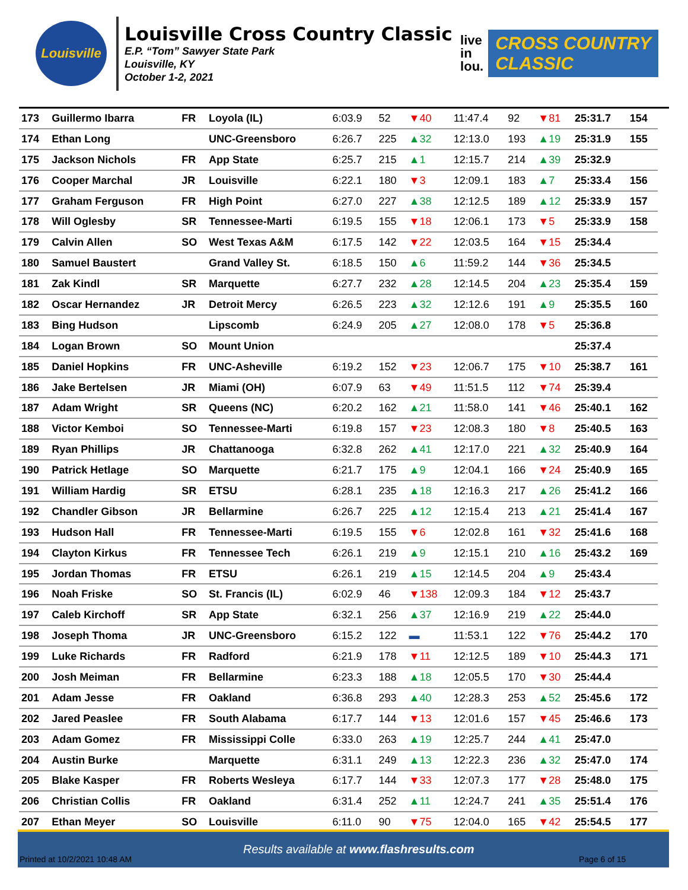Louisville
Louisville Cross Country Classic
E.P. “Tom” Sawyer State Park
Louisville, KY
October 1-2, 2021
live
in
lou.
CROSS COUNTRY
CLASSIC
| 173 | Guillermo Ibarra | FR | Loyola (IL) | 6:03.9 | 52 | ▼40 | 11:47.4 | 92 | ▼81 | 25:31.7 | 154 |
| 174 | Ethan Long | | UNC-Greensboro | 6:26.7 | 225 | ▲32 | 12:13.0 | 193 | ▲19 | 25:31.9 | 155 |
| 175 | Jackson Nichols | FR | App State | 6:25.7 | 215 | ▲1 | 12:15.7 | 214 | ▲39 | 25:32.9 | |
| 176 | Cooper Marchal | JR | Louisville | 6:22.1 | 180 | ▼3 | 12:09.1 | 183 | ▲7 | 25:33.4 | 156 |
| 177 | Graham Ferguson | FR | High Point | 6:27.0 | 227 | ▲38 | 12:12.5 | 189 | ▲12 | 25:33.9 | 157 |
| 178 | Will Oglesby | SR | Tennessee-Marti | 6:19.5 | 155 | ▼18 | 12:06.1 | 173 | ▼5 | 25:33.9 | 158 |
| 179 | Calvin Allen | SO | West Texas A&M | 6:17.5 | 142 | ▼22 | 12:03.5 | 164 | ▼15 | 25:34.4 | |
| 180 | Samuel Baustert | | Grand Valley St. | 6:18.5 | 150 | ▲6 | 11:59.2 | 144 | ▼36 | 25:34.5 | |
| 181 | Zak Kindl | SR | Marquette | 6:27.7 | 232 | ▲28 | 12:14.5 | 204 | ▲23 | 25:35.4 | 159 |
| 182 | Oscar Hernandez | JR | Detroit Mercy | 6:26.5 | 223 | ▲32 | 12:12.6 | 191 | ▲9 | 25:35.5 | 160 |
| 183 | Bing Hudson | | Lipscomb | 6:24.9 | 205 | ▲27 | 12:08.0 | 178 | ▼5 | 25:36.8 | |
| 184 | Logan Brown | SO | Mount Union | | | | | | | 25:37.4 | |
| 185 | Daniel Hopkins | FR | UNC-Asheville | 6:19.2 | 152 | ▼23 | 12:06.7 | 175 | ▼10 | 25:38.7 | 161 |
| 186 | Jake Bertelsen | JR | Miami (OH) | 6:07.9 | 63 | ▼49 | 11:51.5 | 112 | ▼74 | 25:39.4 | |
| 187 | Adam Wright | SR | Queens (NC) | 6:20.2 | 162 | ▲21 | 11:58.0 | 141 | ▼46 | 25:40.1 | 162 |
| 188 | Victor Kemboi | SO | Tennessee-Marti | 6:19.8 | 157 | ▼23 | 12:08.3 | 180 | ▼8 | 25:40.5 | 163 |
| 189 | Ryan Phillips | JR | Chattanooga | 6:32.8 | 262 | ▲41 | 12:17.0 | 221 | ▲32 | 25:40.9 | 164 |
| 190 | Patrick Hetlage | SO | Marquette | 6:21.7 | 175 | ▲9 | 12:04.1 | 166 | ▼24 | 25:40.9 | 165 |
| 191 | William Hardig | SR | ETSU | 6:28.1 | 235 | ▲18 | 12:16.3 | 217 | ▲26 | 25:41.2 | 166 |
| 192 | Chandler Gibson | JR | Bellarmine | 6:26.7 | 225 | ▲12 | 12:15.4 | 213 | ▲21 | 25:41.4 | 167 |
| 193 | Hudson Hall | FR | Tennessee-Marti | 6:19.5 | 155 | ▼6 | 12:02.8 | 161 | ▼32 | 25:41.6 | 168 |
| 194 | Clayton Kirkus | FR | Tennessee Tech | 6:26.1 | 219 | ▲9 | 12:15.1 | 210 | ▲16 | 25:43.2 | 169 |
| 195 | Jordan Thomas | FR | ETSU | 6:26.1 | 219 | ▲15 | 12:14.5 | 204 | ▲9 | 25:43.4 | |
| 196 | Noah Friske | SO | St. Francis (IL) | 6:02.9 | 46 | ▼138 | 12:09.3 | 184 | ▼12 | 25:43.7 | |
| 197 | Caleb Kirchoff | SR | App State | 6:32.1 | 256 | ▲37 | 12:16.9 | 219 | ▲22 | 25:44.0 | |
| 198 | Joseph Thoma | JR | UNC-Greensboro | 6:15.2 | 122 | ▬ | 11:53.1 | 122 | ▼76 | 25:44.2 | 170 |
| 199 | Luke Richards | FR | Radford | 6:21.9 | 178 | ▼11 | 12:12.5 | 189 | ▼10 | 25:44.3 | 171 |
| 200 | Josh Meiman | FR | Bellarmine | 6:23.3 | 188 | ▲18 | 12:05.5 | 170 | ▼30 | 25:44.4 | |
| 201 | Adam Jesse | FR | Oakland | 6:36.8 | 293 | ▲40 | 12:28.3 | 253 | ▲52 | 25:45.6 | 172 |
| 202 | Jared Peaslee | FR | South Alabama | 6:17.7 | 144 | ▼13 | 12:01.6 | 157 | ▼45 | 25:46.6 | 173 |
| 203 | Adam Gomez | FR | Mississippi Colle | 6:33.0 | 263 | ▲19 | 12:25.7 | 244 | ▲41 | 25:47.0 | |
| 204 | Austin Burke | | Marquette | 6:31.1 | 249 | ▲13 | 12:22.3 | 236 | ▲32 | 25:47.0 | 174 |
| 205 | Blake Kasper | FR | Roberts Wesleya | 6:17.7 | 144 | ▼33 | 12:07.3 | 177 | ▼28 | 25:48.0 | 175 |
| 206 | Christian Collis | FR | Oakland | 6:31.4 | 252 | ▲11 | 12:24.7 | 241 | ▲35 | 25:51.4 | 176 |
| 207 | Ethan Meyer | SO | Louisville | 6:11.0 | 90 | ▼75 | 12:04.0 | 165 | ▼42 | 25:54.5 | 177 |
Results available at www.flashresults.com
Printed at 10/2/2021 10:48 AM Page 6 of 15